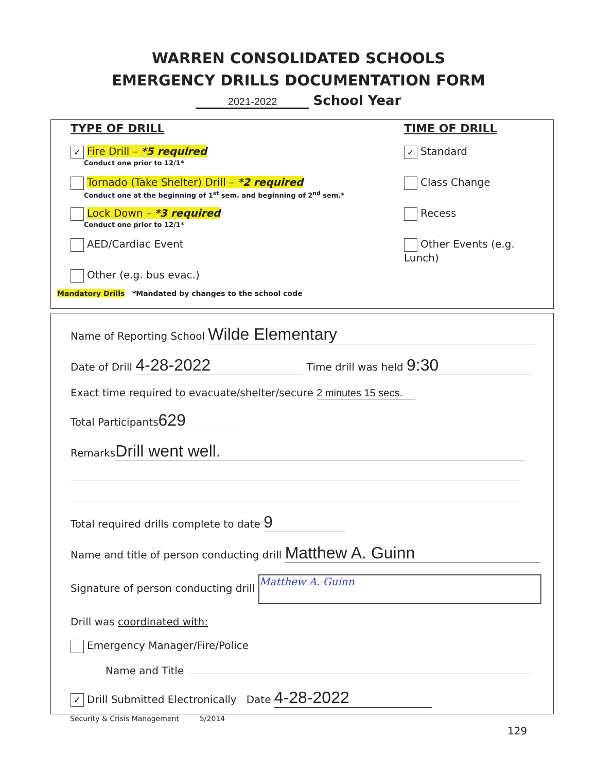WARREN CONSOLIDATED SCHOOLS
EMERGENCY DRILLS DOCUMENTATION FORM
2021-2022 School Year
TYPE OF DRILL TIME OF DRILL
✓ Fire Drill – *5 required
Conduct one prior to 12/1*
✓ Standard
Tornado (Take Shelter) Drill – *2 required
Conduct one at the beginning of 1<sup>st</sup> sem. and beginning of 2<sup>nd</sup> sem.*
Class Change
Lock Down – *3 required
Conduct one prior to 12/1*
Recess
AED/Cardiac Event Other Events (e.g. Lunch)
Other (e.g. bus evac.)
Mandatory Drills *Mandated by changes to the school code
Name of Reporting School Wilde Elementary
Date of Drill 4-28-2022 Time drill was held 9:30
Exact time required to evacuate/shelter/secure 2 minutes 15 secs.
Total Participants 629
Remarks Drill went well.
Total required drills complete to date 9
Name and title of person conducting drill Matthew A. Guinn
Signature of person conducting drill Matthew A. Guinn
Drill was coordinated with:
Emergency Manager/Fire/Police
Name and Title
✓ Drill Submitted Electronically Date 4-28-2022
Security & Crisis Management 5/2014
129